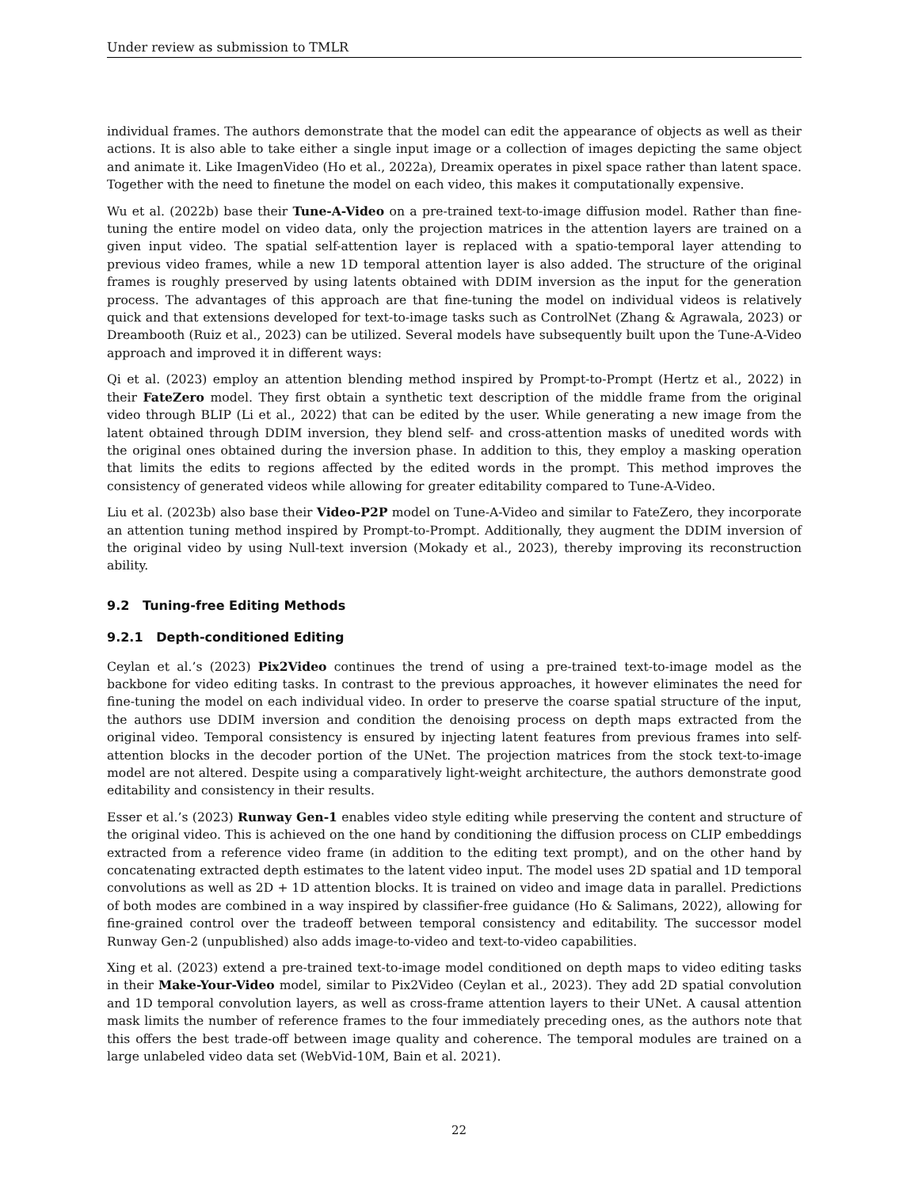Under review as submission to TMLR
individual frames. The authors demonstrate that the model can edit the appearance of objects as well as their actions. It is also able to take either a single input image or a collection of images depicting the same object and animate it. Like ImagenVideo (Ho et al., 2022a), Dreamix operates in pixel space rather than latent space. Together with the need to finetune the model on each video, this makes it computationally expensive.
Wu et al. (2022b) base their Tune-A-Video on a pre-trained text-to-image diffusion model. Rather than fine-tuning the entire model on video data, only the projection matrices in the attention layers are trained on a given input video. The spatial self-attention layer is replaced with a spatio-temporal layer attending to previous video frames, while a new 1D temporal attention layer is also added. The structure of the original frames is roughly preserved by using latents obtained with DDIM inversion as the input for the generation process. The advantages of this approach are that fine-tuning the model on individual videos is relatively quick and that extensions developed for text-to-image tasks such as ControlNet (Zhang & Agrawala, 2023) or Dreambooth (Ruiz et al., 2023) can be utilized. Several models have subsequently built upon the Tune-A-Video approach and improved it in different ways:
Qi et al. (2023) employ an attention blending method inspired by Prompt-to-Prompt (Hertz et al., 2022) in their FateZero model. They first obtain a synthetic text description of the middle frame from the original video through BLIP (Li et al., 2022) that can be edited by the user. While generating a new image from the latent obtained through DDIM inversion, they blend self- and cross-attention masks of unedited words with the original ones obtained during the inversion phase. In addition to this, they employ a masking operation that limits the edits to regions affected by the edited words in the prompt. This method improves the consistency of generated videos while allowing for greater editability compared to Tune-A-Video.
Liu et al. (2023b) also base their Video-P2P model on Tune-A-Video and similar to FateZero, they incorporate an attention tuning method inspired by Prompt-to-Prompt. Additionally, they augment the DDIM inversion of the original video by using Null-text inversion (Mokady et al., 2023), thereby improving its reconstruction ability.
9.2 Tuning-free Editing Methods
9.2.1 Depth-conditioned Editing
Ceylan et al.’s (2023) Pix2Video continues the trend of using a pre-trained text-to-image model as the backbone for video editing tasks. In contrast to the previous approaches, it however eliminates the need for fine-tuning the model on each individual video. In order to preserve the coarse spatial structure of the input, the authors use DDIM inversion and condition the denoising process on depth maps extracted from the original video. Temporal consistency is ensured by injecting latent features from previous frames into self-attention blocks in the decoder portion of the UNet. The projection matrices from the stock text-to-image model are not altered. Despite using a comparatively light-weight architecture, the authors demonstrate good editability and consistency in their results.
Esser et al.’s (2023) Runway Gen-1 enables video style editing while preserving the content and structure of the original video. This is achieved on the one hand by conditioning the diffusion process on CLIP embeddings extracted from a reference video frame (in addition to the editing text prompt), and on the other hand by concatenating extracted depth estimates to the latent video input. The model uses 2D spatial and 1D temporal convolutions as well as 2D + 1D attention blocks. It is trained on video and image data in parallel. Predictions of both modes are combined in a way inspired by classifier-free guidance (Ho & Salimans, 2022), allowing for fine-grained control over the tradeoff between temporal consistency and editability. The successor model Runway Gen-2 (unpublished) also adds image-to-video and text-to-video capabilities.
Xing et al. (2023) extend a pre-trained text-to-image model conditioned on depth maps to video editing tasks in their Make-Your-Video model, similar to Pix2Video (Ceylan et al., 2023). They add 2D spatial convolution and 1D temporal convolution layers, as well as cross-frame attention layers to their UNet. A causal attention mask limits the number of reference frames to the four immediately preceding ones, as the authors note that this offers the best trade-off between image quality and coherence. The temporal modules are trained on a large unlabeled video data set (WebVid-10M, Bain et al. 2021).
22